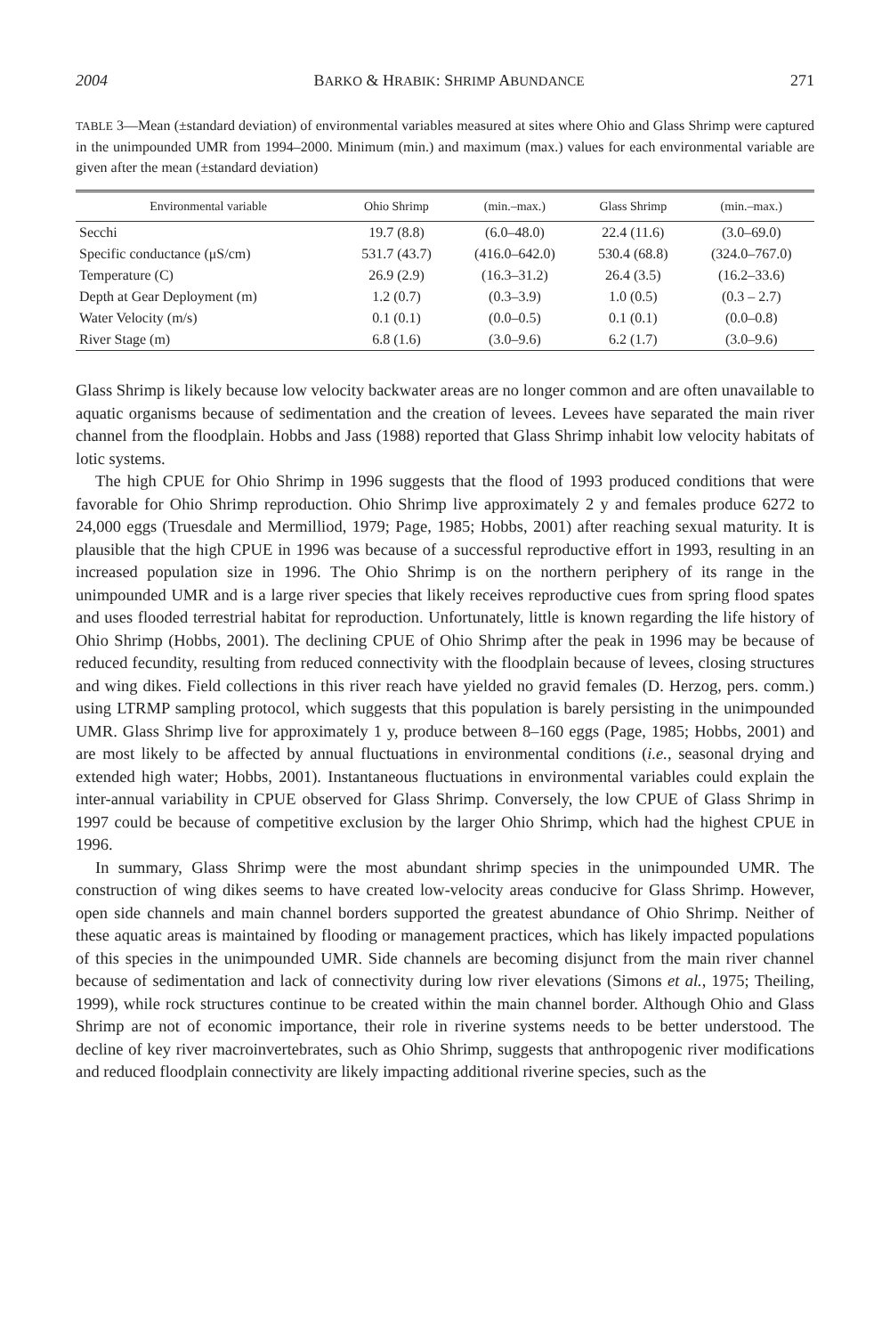2004 BARKO & HRABIK: SHRIMP ABUNDANCE 271
TABLE 3—Mean (±standard deviation) of environmental variables measured at sites where Ohio and Glass Shrimp were captured in the unimpounded UMR from 1994–2000. Minimum (min.) and maximum (max.) values for each environmental variable are given after the mean (±standard deviation)
| Environmental variable | Ohio Shrimp | (min.–max.) | Glass Shrimp | (min.–max.) |
| --- | --- | --- | --- | --- |
| Secchi | 19.7 (8.8) | (6.0–48.0) | 22.4 (11.6) | (3.0–69.0) |
| Specific conductance (μS/cm) | 531.7 (43.7) | (416.0–642.0) | 530.4 (68.8) | (324.0–767.0) |
| Temperature (C) | 26.9 (2.9) | (16.3–31.2) | 26.4 (3.5) | (16.2–33.6) |
| Depth at Gear Deployment (m) | 1.2 (0.7) | (0.3–3.9) | 1.0 (0.5) | (0.3 – 2.7) |
| Water Velocity (m/s) | 0.1 (0.1) | (0.0–0.5) | 0.1 (0.1) | (0.0–0.8) |
| River Stage (m) | 6.8 (1.6) | (3.0–9.6) | 6.2 (1.7) | (3.0–9.6) |
Glass Shrimp is likely because low velocity backwater areas are no longer common and are often unavailable to aquatic organisms because of sedimentation and the creation of levees. Levees have separated the main river channel from the floodplain. Hobbs and Jass (1988) reported that Glass Shrimp inhabit low velocity habitats of lotic systems.
The high CPUE for Ohio Shrimp in 1996 suggests that the flood of 1993 produced conditions that were favorable for Ohio Shrimp reproduction. Ohio Shrimp live approximately 2 y and females produce 6272 to 24,000 eggs (Truesdale and Mermilliod, 1979; Page, 1985; Hobbs, 2001) after reaching sexual maturity. It is plausible that the high CPUE in 1996 was because of a successful reproductive effort in 1993, resulting in an increased population size in 1996. The Ohio Shrimp is on the northern periphery of its range in the unimpounded UMR and is a large river species that likely receives reproductive cues from spring flood spates and uses flooded terrestrial habitat for reproduction. Unfortunately, little is known regarding the life history of Ohio Shrimp (Hobbs, 2001). The declining CPUE of Ohio Shrimp after the peak in 1996 may be because of reduced fecundity, resulting from reduced connectivity with the floodplain because of levees, closing structures and wing dikes. Field collections in this river reach have yielded no gravid females (D. Herzog, pers. comm.) using LTRMP sampling protocol, which suggests that this population is barely persisting in the unimpounded UMR. Glass Shrimp live for approximately 1 y, produce between 8–160 eggs (Page, 1985; Hobbs, 2001) and are most likely to be affected by annual fluctuations in environmental conditions (i.e., seasonal drying and extended high water; Hobbs, 2001). Instantaneous fluctuations in environmental variables could explain the inter-annual variability in CPUE observed for Glass Shrimp. Conversely, the low CPUE of Glass Shrimp in 1997 could be because of competitive exclusion by the larger Ohio Shrimp, which had the highest CPUE in 1996.
In summary, Glass Shrimp were the most abundant shrimp species in the unimpounded UMR. The construction of wing dikes seems to have created low-velocity areas conducive for Glass Shrimp. However, open side channels and main channel borders supported the greatest abundance of Ohio Shrimp. Neither of these aquatic areas is maintained by flooding or management practices, which has likely impacted populations of this species in the unimpounded UMR. Side channels are becoming disjunct from the main river channel because of sedimentation and lack of connectivity during low river elevations (Simons et al., 1975; Theiling, 1999), while rock structures continue to be created within the main channel border. Although Ohio and Glass Shrimp are not of economic importance, their role in riverine systems needs to be better understood. The decline of key river macroinvertebrates, such as Ohio Shrimp, suggests that anthropogenic river modifications and reduced floodplain connectivity are likely impacting additional riverine species, such as the